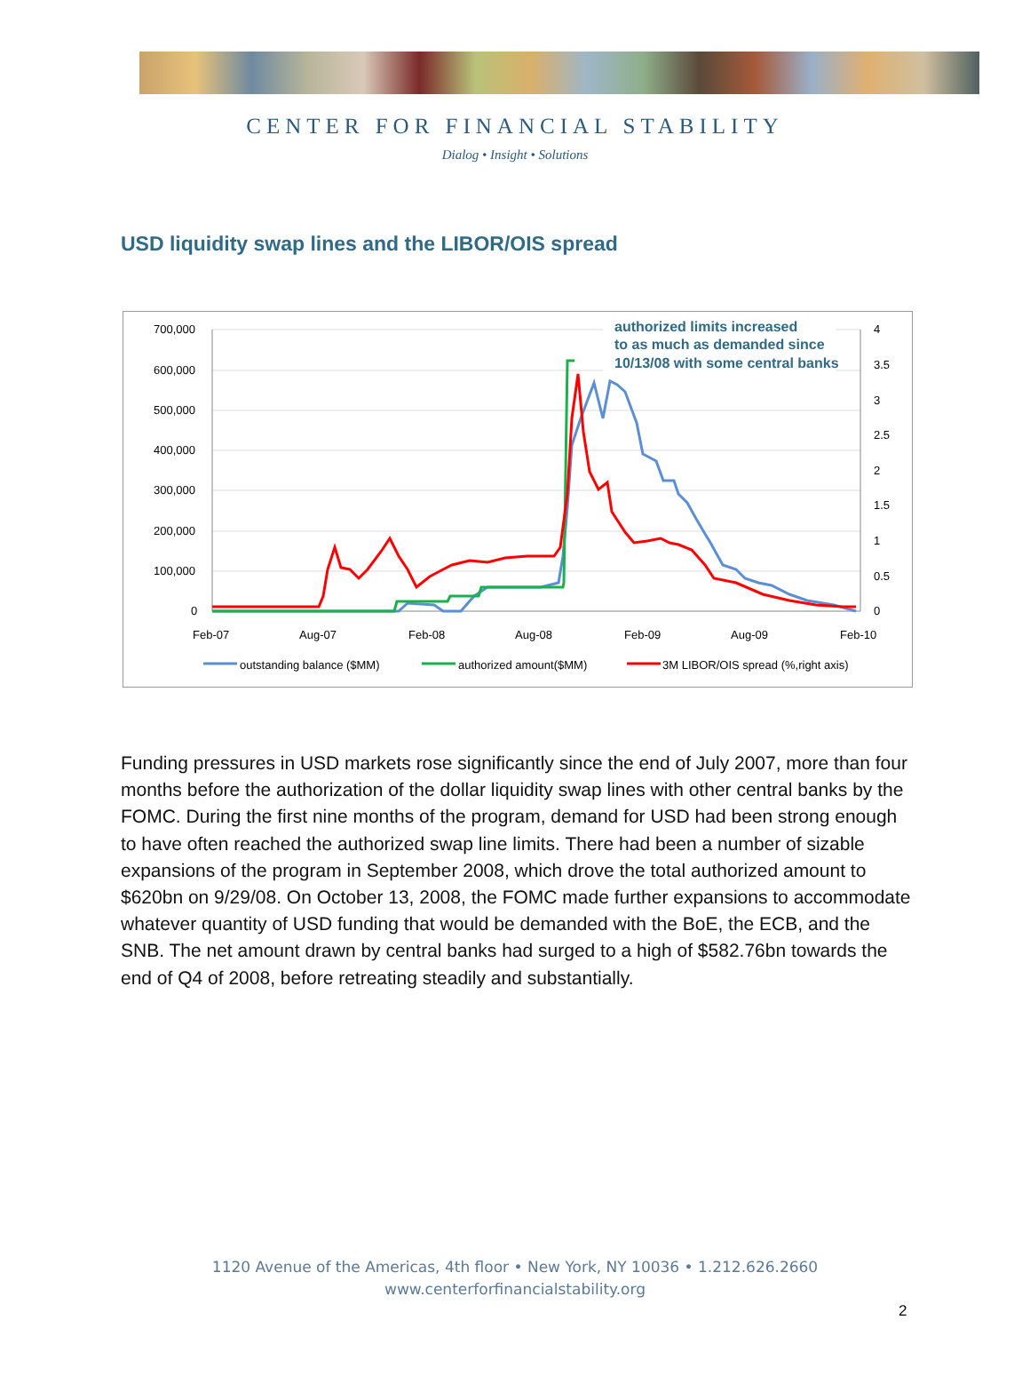CENTER FOR FINANCIAL STABILITY
Dialog • Insight • Solutions
USD liquidity swap lines and the LIBOR/OIS spread
700,000
600,000
500,000
400,000
300,000
200,000
100,000
0
4
3.5
3
2.5
2
1.5
1
0.5
0
Feb-07
Aug-07
Feb-08
Aug-08
Feb-09
Aug-09
Feb-10
outstanding balance ($MM)
authorized amount($MM)
3M LIBOR/OIS spread (%,right axis)
authorized limits increased
to as much as demanded since
10/13/08 with some central banks
Funding pressures in USD markets rose significantly since the end of July 2007, more than four months before the authorization of the dollar liquidity swap lines with other central banks by the FOMC. During the first nine months of the program, demand for USD had been strong enough to have often reached the authorized swap line limits. There had been a number of sizable expansions of the program in September 2008, which drove the total authorized amount to $620bn on 9/29/08. On October 13, 2008, the FOMC made further expansions to accommodate whatever quantity of USD funding that would be demanded with the BoE, the ECB, and the SNB. The net amount drawn by central banks had surged to a high of $582.76bn towards the end of Q4 of 2008, before retreating steadily and substantially.
1120 Avenue of the Americas, 4th floor • New York, NY 10036 • 1.212.626.2660
www.centerforfinancialstability.org
2